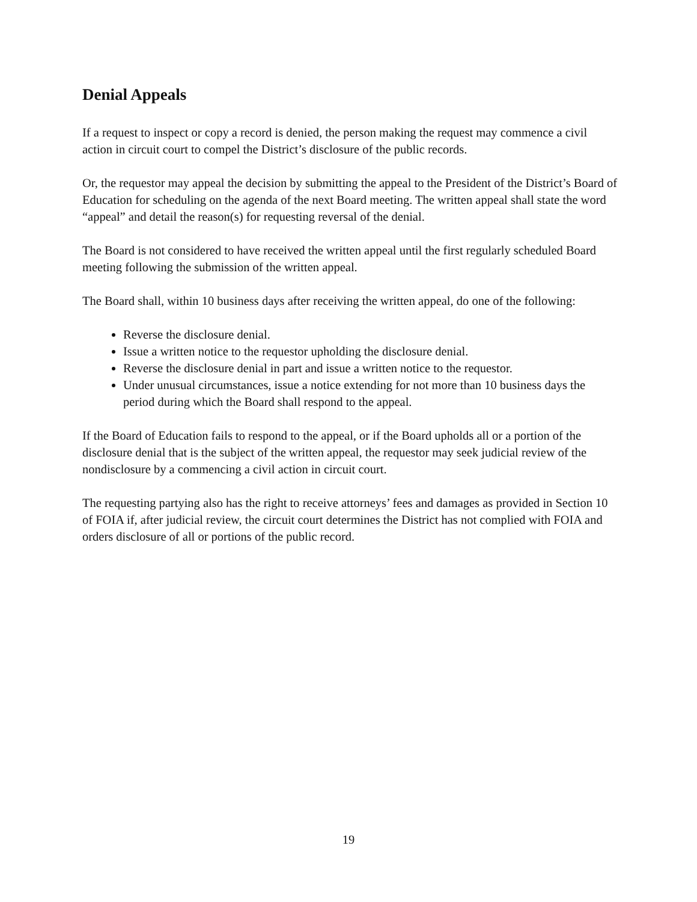Denial Appeals
If a request to inspect or copy a record is denied, the person making the request may commence a civil action in circuit court to compel the District’s disclosure of the public records.
Or, the requestor may appeal the decision by submitting the appeal to the President of the District’s Board of Education for scheduling on the agenda of the next Board meeting. The written appeal shall state the word “appeal” and detail the reason(s) for requesting reversal of the denial.
The Board is not considered to have received the written appeal until the first regularly scheduled Board meeting following the submission of the written appeal.
The Board shall, within 10 business days after receiving the written appeal, do one of the following:
Reverse the disclosure denial.
Issue a written notice to the requestor upholding the disclosure denial.
Reverse the disclosure denial in part and issue a written notice to the requestor.
Under unusual circumstances, issue a notice extending for not more than 10 business days the period during which the Board shall respond to the appeal.
If the Board of Education fails to respond to the appeal, or if the Board upholds all or a portion of the disclosure denial that is the subject of the written appeal, the requestor may seek judicial review of the nondisclosure by a commencing a civil action in circuit court.
The requesting partying also has the right to receive attorneys’ fees and damages as provided in Section 10 of FOIA if, after judicial review, the circuit court determines the District has not complied with FOIA and orders disclosure of all or portions of the public record.
19